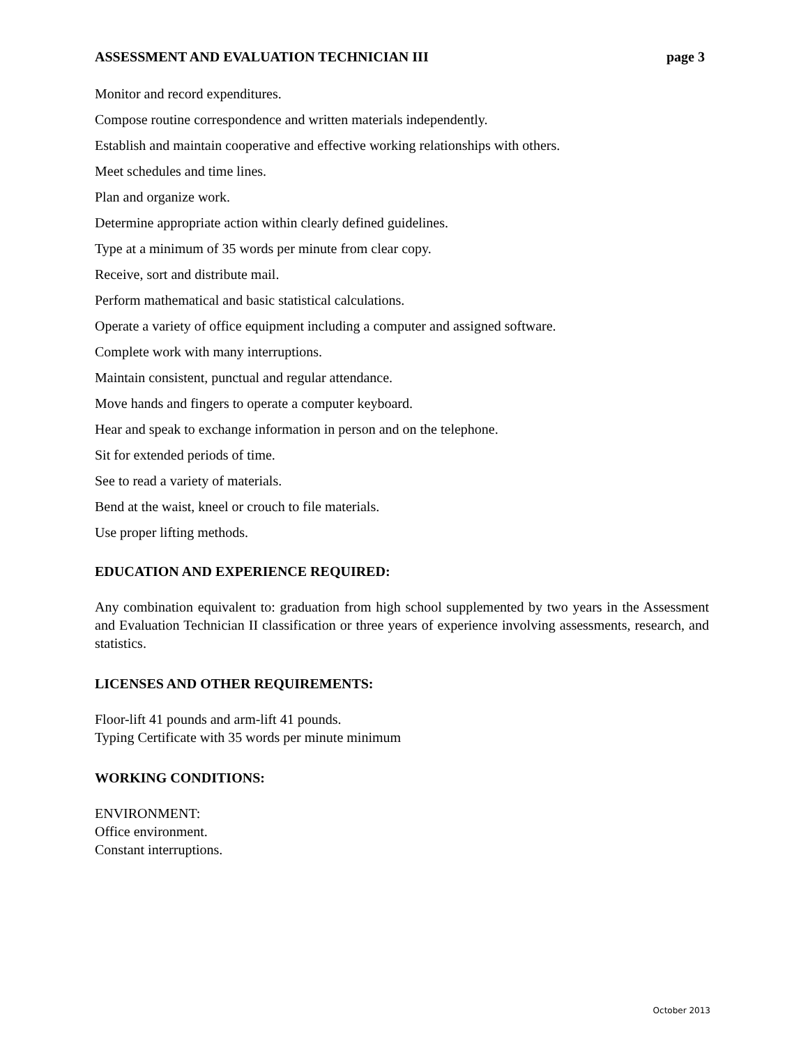ASSESSMENT AND EVALUATION TECHNICIAN III page 3
Monitor and record expenditures.
Compose routine correspondence and written materials independently.
Establish and maintain cooperative and effective working relationships with others.
Meet schedules and time lines.
Plan and organize work.
Determine appropriate action within clearly defined guidelines.
Type at a minimum of 35 words per minute from clear copy.
Receive, sort and distribute mail.
Perform mathematical and basic statistical calculations.
Operate a variety of office equipment including a computer and assigned software.
Complete work with many interruptions.
Maintain consistent, punctual and regular attendance.
Move hands and fingers to operate a computer keyboard.
Hear and speak to exchange information in person and on the telephone.
Sit for extended periods of time.
See to read a variety of materials.
Bend at the waist, kneel or crouch to file materials.
Use proper lifting methods.
EDUCATION AND EXPERIENCE REQUIRED:
Any combination equivalent to: graduation from high school supplemented by two years in the Assessment and Evaluation Technician II classification or three years of experience involving assessments, research, and statistics.
LICENSES AND OTHER REQUIREMENTS:
Floor-lift 41 pounds and arm-lift 41 pounds.
Typing Certificate with 35 words per minute minimum
WORKING CONDITIONS:
ENVIRONMENT:
Office environment.
Constant interruptions.
October 2013